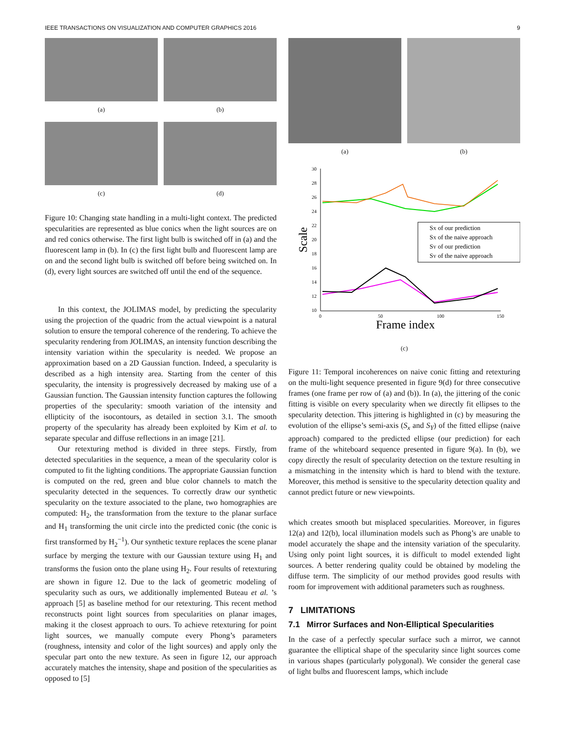IEEE TRANSACTIONS ON VISUALIZATION AND COMPUTER GRAPHICS 2016 9
(a)
(b)
(c)
(d)
Figure 10: Changing state handling in a multi-light context. The predicted specularities are represented as blue conics when the light sources are on and red conics otherwise. The first light bulb is switched off in (a) and the fluorescent lamp in (b). In (c) the first light bulb and fluorescent lamp are on and the second light bulb is switched off before being switched on. In (d), every light sources are switched off until the end of the sequence.
In this context, the JOLIMAS model, by predicting the specularity using the projection of the quadric from the actual viewpoint is a natural solution to ensure the temporal coherence of the rendering. To achieve the specularity rendering from JOLIMAS, an intensity function describing the intensity variation within the specularity is needed. We propose an approximation based on a 2D Gaussian function. Indeed, a specularity is described as a high intensity area. Starting from the center of this specularity, the intensity is progressively decreased by making use of a Gaussian function. The Gaussian intensity function captures the following properties of the specularity: smooth variation of the intensity and ellipticity of the isocontours, as detailed in section 3.1. The smooth property of the specularity has already been exploited by Kim et al. to separate specular and diffuse reflections in an image [21].
Our retexturing method is divided in three steps. Firstly, from detected specularities in the sequence, a mean of the specularity color is computed to fit the lighting conditions. The appropriate Gaussian function is computed on the red, green and blue color channels to match the specularity detected in the sequences. To correctly draw our synthetic specularity on the texture associated to the plane, two homographies are computed: H<sub>2</sub>, the transformation from the texture to the planar surface and H<sub>1</sub> transforming the unit circle into the predicted conic (the conic is first transformed by H<sub>2</sub><sup>−1</sup>). Our synthetic texture replaces the scene planar surface by merging the texture with our Gaussian texture using H<sub>1</sub> and transforms the fusion onto the plane using H<sub>2</sub>. Four results of retexturing are shown in figure 12. Due to the lack of geometric modeling of specularity such as ours, we additionally implemented Buteau et al. ’s approach [5] as baseline method for our retexturing. This recent method reconstructs point light sources from specularities on planar images, making it the closest approach to ours. To achieve retexturing for point light sources, we manually compute every Phong’s parameters (roughness, intensity and color of the light sources) and apply only the specular part onto the new texture. As seen in figure 12, our approach accurately matches the intensity, shape and position of the specularities as opposed to [5]
(a)
(b)
30
28
26
24
22
20
18
16
14
12
10
0
50
100
150
Frame index
Scale
SX of our prediction
SX of the naive approach
SY of our prediction
SY of the naive approach
(c)
Figure 11: Temporal incoherences on naive conic fitting and retexturing on the multi-light sequence presented in figure 9(d) for three consecutive frames (one frame per row of (a) and (b)). In (a), the jittering of the conic fitting is visible on every specularity when we directly fit ellipses to the specularity detection. This jittering is highlighted in (c) by measuring the evolution of the ellipse’s semi-axis (S<sub>x</sub> and S<sub>Y</sub>) of the fitted ellipse (naive approach) compared to the predicted ellipse (our prediction) for each frame of the whiteboard sequence presented in figure 9(a). In (b), we copy directly the result of specularity detection on the texture resulting in a mismatching in the intensity which is hard to blend with the texture. Moreover, this method is sensitive to the specularity detection quality and cannot predict future or new viewpoints.
which creates smooth but misplaced specularities. Moreover, in figures 12(a) and 12(b), local illumination models such as Phong’s are unable to model accurately the shape and the intensity variation of the specularity. Using only point light sources, it is difficult to model extended light sources. A better rendering quality could be obtained by modeling the diffuse term. The simplicity of our method provides good results with room for improvement with additional parameters such as roughness.
7 LIMITATIONS
7.1 Mirror Surfaces and Non-Elliptical Specularities
In the case of a perfectly specular surface such a mirror, we cannot guarantee the elliptical shape of the specularity since light sources come in various shapes (particularly polygonal). We consider the general case of light bulbs and fluorescent lamps, which include